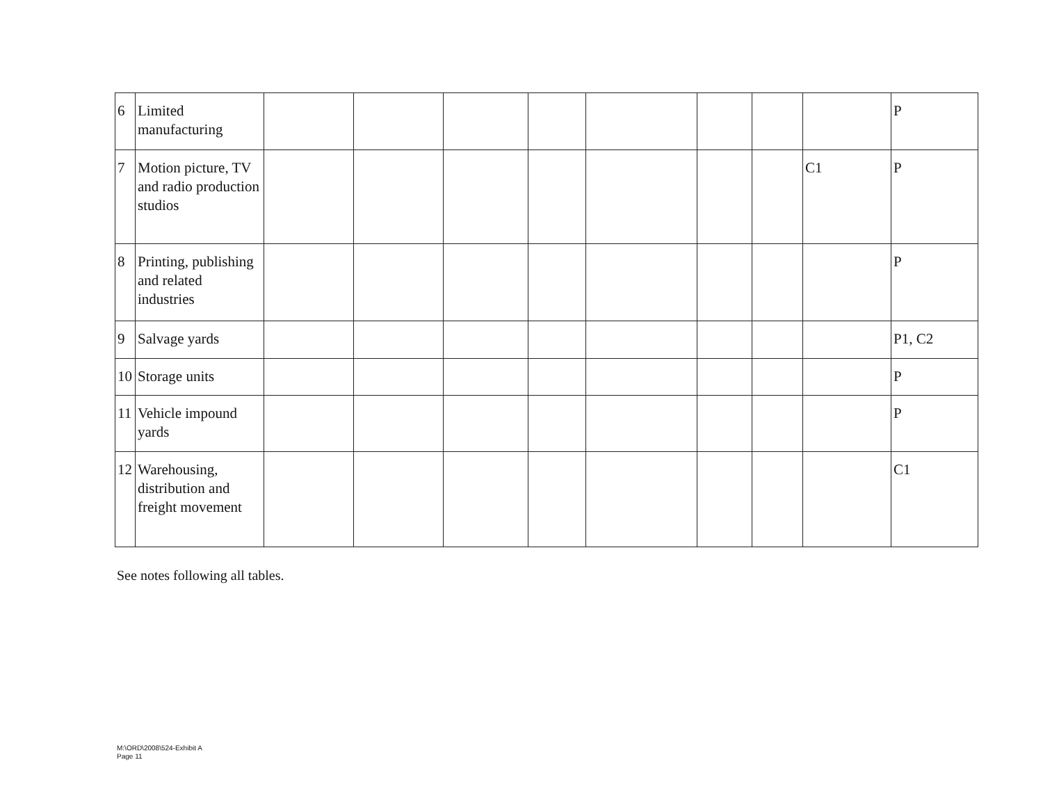| 6 | Limited manufacturing | | | | | | | | | P |
| 7 | Motion picture, TV and radio production studios | | | | | | | | C1 | P |
| 8 | Printing, publishing and related industries | | | | | | | | | P |
| 9 | Salvage yards | | | | | | | | | P1, C2 |
| 10 | Storage units | | | | | | | | | P |
| 11 | Vehicle impound yards | | | | | | | | | P |
| 12 | Warehousing, distribution and freight movement | | | | | | | | | C1 |
See notes following all tables.
M:\ORD\2008\524-Exhibit A
Page 11